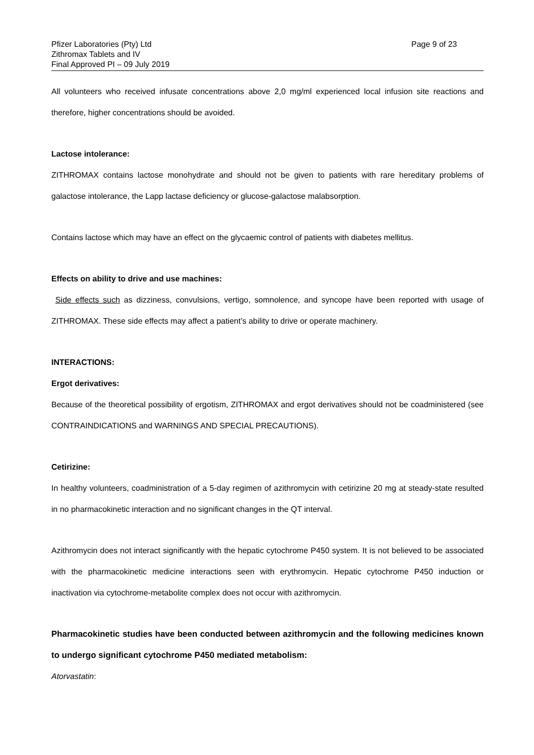Pfizer Laboratories (Pty) Ltd
Zithromax Tablets and IV
Final Approved PI – 09 July 2019
Page 9 of 23
All volunteers who received infusate concentrations above 2,0 mg/ml experienced local infusion site reactions and therefore, higher concentrations should be avoided.
Lactose intolerance:
ZITHROMAX contains lactose monohydrate and should not be given to patients with rare hereditary problems of galactose intolerance, the Lapp lactase deficiency or glucose-galactose malabsorption.
Contains lactose which may have an effect on the glycaemic control of patients with diabetes mellitus.
Effects on ability to drive and use machines:
Side effects such as dizziness, convulsions, vertigo, somnolence, and syncope have been reported with usage of ZITHROMAX. These side effects may affect a patient’s ability to drive or operate machinery.
INTERACTIONS:
Ergot derivatives:
Because of the theoretical possibility of ergotism, ZITHROMAX and ergot derivatives should not be coadministered (see CONTRAINDICATIONS and WARNINGS AND SPECIAL PRECAUTIONS).
Cetirizine:
In healthy volunteers, coadministration of a 5-day regimen of azithromycin with cetirizine 20 mg at steady-state resulted in no pharmacokinetic interaction and no significant changes in the QT interval.
Azithromycin does not interact significantly with the hepatic cytochrome P450 system. It is not believed to be associated with the pharmacokinetic medicine interactions seen with erythromycin. Hepatic cytochrome P450 induction or inactivation via cytochrome-metabolite complex does not occur with azithromycin.
Pharmacokinetic studies have been conducted between azithromycin and the following medicines known to undergo significant cytochrome P450 mediated metabolism:
Atorvastatin: